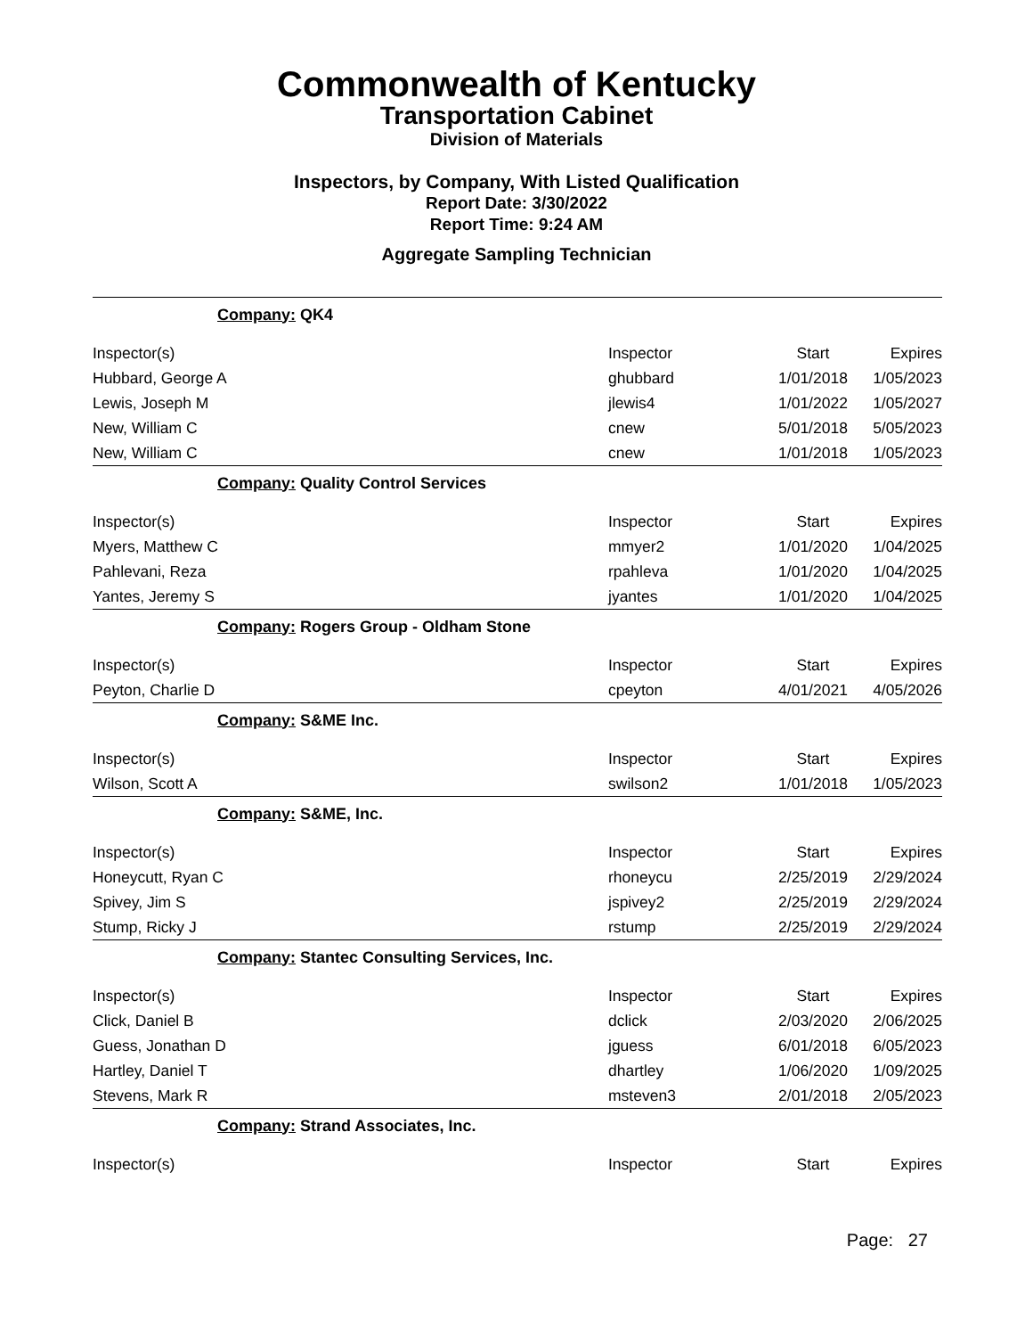Commonwealth of Kentucky
Transportation Cabinet
Division of Materials
Inspectors, by Company, With Listed Qualification
Report Date: 3/30/2022
Report Time: 9:24 AM
Aggregate Sampling Technician
| Company: QK4 | | | |
| Inspector(s) | Inspector | Start | Expires |
| Hubbard, George A | ghubbard | 1/01/2018 | 1/05/2023 |
| Lewis, Joseph M | jlewis4 | 1/01/2022 | 1/05/2027 |
| New, William C | cnew | 5/01/2018 | 5/05/2023 |
| New, William C | cnew | 1/01/2018 | 1/05/2023 |
| Company: Quality Control Services | | | |
| Inspector(s) | Inspector | Start | Expires |
| Myers, Matthew C | mmyer2 | 1/01/2020 | 1/04/2025 |
| Pahlevani, Reza | rpahleva | 1/01/2020 | 1/04/2025 |
| Yantes, Jeremy S | jyantes | 1/01/2020 | 1/04/2025 |
| Company: Rogers Group - Oldham Stone | | | |
| Inspector(s) | Inspector | Start | Expires |
| Peyton, Charlie D | cpeyton | 4/01/2021 | 4/05/2026 |
| Company: S&ME Inc. | | | |
| Inspector(s) | Inspector | Start | Expires |
| Wilson, Scott A | swilson2 | 1/01/2018 | 1/05/2023 |
| Company: S&ME, Inc. | | | |
| Inspector(s) | Inspector | Start | Expires |
| Honeycutt, Ryan C | rhoneycu | 2/25/2019 | 2/29/2024 |
| Spivey, Jim S | jspivey2 | 2/25/2019 | 2/29/2024 |
| Stump, Ricky J | rstump | 2/25/2019 | 2/29/2024 |
| Company: Stantec Consulting Services, Inc. | | | |
| Inspector(s) | Inspector | Start | Expires |
| Click, Daniel B | dclick | 2/03/2020 | 2/06/2025 |
| Guess, Jonathan D | jguess | 6/01/2018 | 6/05/2023 |
| Hartley, Daniel T | dhartley | 1/06/2020 | 1/09/2025 |
| Stevens, Mark R | msteven3 | 2/01/2018 | 2/05/2023 |
| Company: Strand Associates, Inc. | | | |
| Inspector(s) | Inspector | Start | Expires |
Page: 27